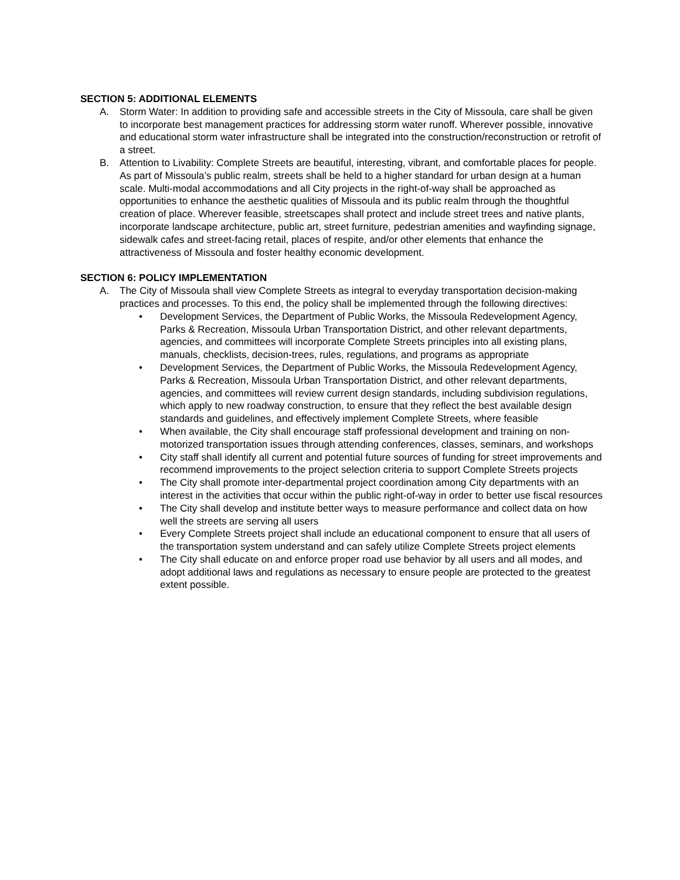SECTION 5: ADDITIONAL ELEMENTS
A. Storm Water: In addition to providing safe and accessible streets in the City of Missoula, care shall be given to incorporate best management practices for addressing storm water runoff. Wherever possible, innovative and educational storm water infrastructure shall be integrated into the construction/reconstruction or retrofit of a street.
B. Attention to Livability: Complete Streets are beautiful, interesting, vibrant, and comfortable places for people. As part of Missoula’s public realm, streets shall be held to a higher standard for urban design at a human scale. Multi-modal accommodations and all City projects in the right-of-way shall be approached as opportunities to enhance the aesthetic qualities of Missoula and its public realm through the thoughtful creation of place. Wherever feasible, streetscapes shall protect and include street trees and native plants, incorporate landscape architecture, public art, street furniture, pedestrian amenities and wayfinding signage, sidewalk cafes and street-facing retail, places of respite, and/or other elements that enhance the attractiveness of Missoula and foster healthy economic development.
SECTION 6: POLICY IMPLEMENTATION
A. The City of Missoula shall view Complete Streets as integral to everyday transportation decision-making practices and processes. To this end, the policy shall be implemented through the following directives:
• Development Services, the Department of Public Works, the Missoula Redevelopment Agency, Parks & Recreation, Missoula Urban Transportation District, and other relevant departments, agencies, and committees will incorporate Complete Streets principles into all existing plans, manuals, checklists, decision-trees, rules, regulations, and programs as appropriate
• Development Services, the Department of Public Works, the Missoula Redevelopment Agency, Parks & Recreation, Missoula Urban Transportation District, and other relevant departments, agencies, and committees will review current design standards, including subdivision regulations, which apply to new roadway construction, to ensure that they reflect the best available design standards and guidelines, and effectively implement Complete Streets, where feasible
• When available, the City shall encourage staff professional development and training on non-motorized transportation issues through attending conferences, classes, seminars, and workshops
• City staff shall identify all current and potential future sources of funding for street improvements and recommend improvements to the project selection criteria to support Complete Streets projects
• The City shall promote inter-departmental project coordination among City departments with an interest in the activities that occur within the public right-of-way in order to better use fiscal resources
• The City shall develop and institute better ways to measure performance and collect data on how well the streets are serving all users
• Every Complete Streets project shall include an educational component to ensure that all users of the transportation system understand and can safely utilize Complete Streets project elements
• The City shall educate on and enforce proper road use behavior by all users and all modes, and adopt additional laws and regulations as necessary to ensure people are protected to the greatest extent possible.